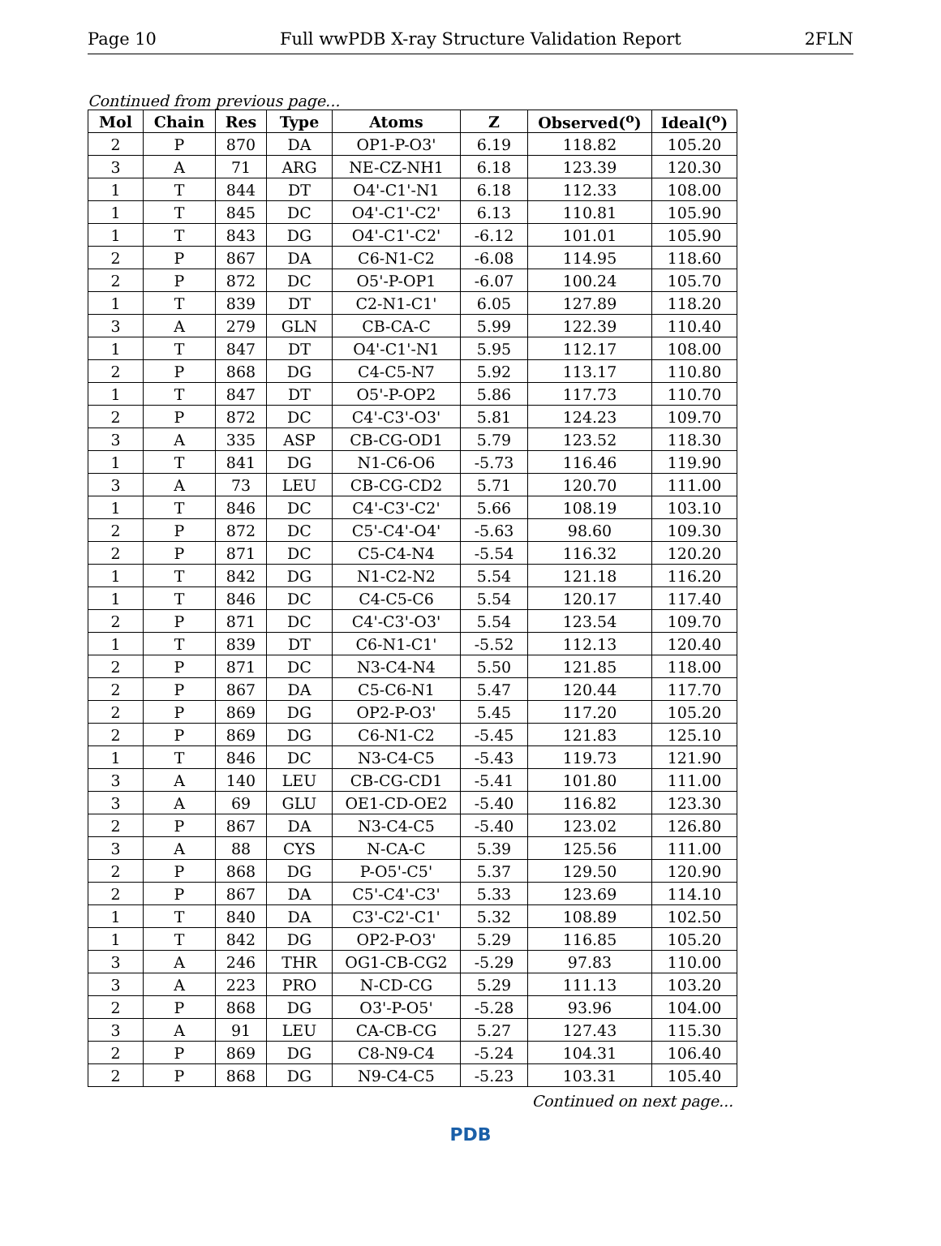Page 10 Full wwPDB X-ray Structure Validation Report 2FLN
Continued from previous page...
| Mol | Chain | Res | Type | Atoms | Z | Observed(<sup>o</sup>) | Ideal(<sup>o</sup>) |
| --- | --- | --- | --- | --- | --- | --- | --- |
| 2 | P | 870 | DA | OP1-P-O3' | 6.19 | 118.82 | 105.20 |
| 3 | A | 71 | ARG | NE-CZ-NH1 | 6.18 | 123.39 | 120.30 |
| 1 | T | 844 | DT | O4'-C1'-N1 | 6.18 | 112.33 | 108.00 |
| 1 | T | 845 | DC | O4'-C1'-C2' | 6.13 | 110.81 | 105.90 |
| 1 | T | 843 | DG | O4'-C1'-C2' | -6.12 | 101.01 | 105.90 |
| 2 | P | 867 | DA | C6-N1-C2 | -6.08 | 114.95 | 118.60 |
| 2 | P | 872 | DC | O5'-P-OP1 | -6.07 | 100.24 | 105.70 |
| 1 | T | 839 | DT | C2-N1-C1' | 6.05 | 127.89 | 118.20 |
| 3 | A | 279 | GLN | CB-CA-C | 5.99 | 122.39 | 110.40 |
| 1 | T | 847 | DT | O4'-C1'-N1 | 5.95 | 112.17 | 108.00 |
| 2 | P | 868 | DG | C4-C5-N7 | 5.92 | 113.17 | 110.80 |
| 1 | T | 847 | DT | O5'-P-OP2 | 5.86 | 117.73 | 110.70 |
| 2 | P | 872 | DC | C4'-C3'-O3' | 5.81 | 124.23 | 109.70 |
| 3 | A | 335 | ASP | CB-CG-OD1 | 5.79 | 123.52 | 118.30 |
| 1 | T | 841 | DG | N1-C6-O6 | -5.73 | 116.46 | 119.90 |
| 3 | A | 73 | LEU | CB-CG-CD2 | 5.71 | 120.70 | 111.00 |
| 1 | T | 846 | DC | C4'-C3'-C2' | 5.66 | 108.19 | 103.10 |
| 2 | P | 872 | DC | C5'-C4'-O4' | -5.63 | 98.60 | 109.30 |
| 2 | P | 871 | DC | C5-C4-N4 | -5.54 | 116.32 | 120.20 |
| 1 | T | 842 | DG | N1-C2-N2 | 5.54 | 121.18 | 116.20 |
| 1 | T | 846 | DC | C4-C5-C6 | 5.54 | 120.17 | 117.40 |
| 2 | P | 871 | DC | C4'-C3'-O3' | 5.54 | 123.54 | 109.70 |
| 1 | T | 839 | DT | C6-N1-C1' | -5.52 | 112.13 | 120.40 |
| 2 | P | 871 | DC | N3-C4-N4 | 5.50 | 121.85 | 118.00 |
| 2 | P | 867 | DA | C5-C6-N1 | 5.47 | 120.44 | 117.70 |
| 2 | P | 869 | DG | OP2-P-O3' | 5.45 | 117.20 | 105.20 |
| 2 | P | 869 | DG | C6-N1-C2 | -5.45 | 121.83 | 125.10 |
| 1 | T | 846 | DC | N3-C4-C5 | -5.43 | 119.73 | 121.90 |
| 3 | A | 140 | LEU | CB-CG-CD1 | -5.41 | 101.80 | 111.00 |
| 3 | A | 69 | GLU | OE1-CD-OE2 | -5.40 | 116.82 | 123.30 |
| 2 | P | 867 | DA | N3-C4-C5 | -5.40 | 123.02 | 126.80 |
| 3 | A | 88 | CYS | N-CA-C | 5.39 | 125.56 | 111.00 |
| 2 | P | 868 | DG | P-O5'-C5' | 5.37 | 129.50 | 120.90 |
| 2 | P | 867 | DA | C5'-C4'-C3' | 5.33 | 123.69 | 114.10 |
| 1 | T | 840 | DA | C3'-C2'-C1' | 5.32 | 108.89 | 102.50 |
| 1 | T | 842 | DG | OP2-P-O3' | 5.29 | 116.85 | 105.20 |
| 3 | A | 246 | THR | OG1-CB-CG2 | -5.29 | 97.83 | 110.00 |
| 3 | A | 223 | PRO | N-CD-CG | 5.29 | 111.13 | 103.20 |
| 2 | P | 868 | DG | O3'-P-O5' | -5.28 | 93.96 | 104.00 |
| 3 | A | 91 | LEU | CA-CB-CG | 5.27 | 127.43 | 115.30 |
| 2 | P | 869 | DG | C8-N9-C4 | -5.24 | 104.31 | 106.40 |
| 2 | P | 868 | DG | N9-C4-C5 | -5.23 | 103.31 | 105.40 |
Continued on next page...
PDB